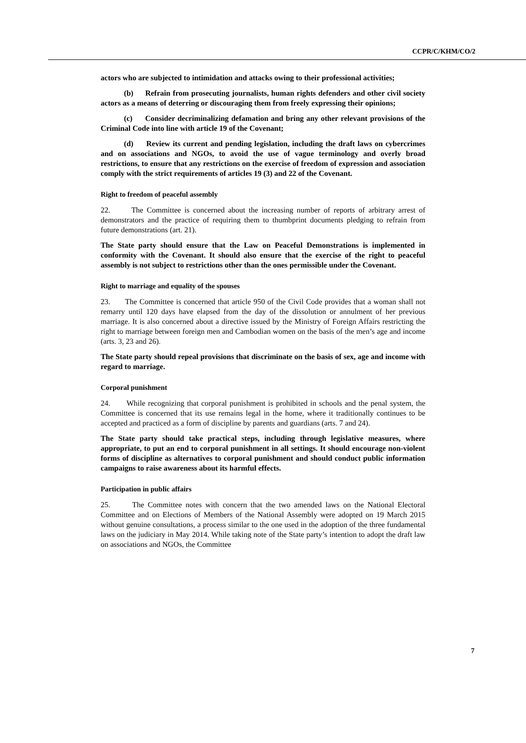CCPR/C/KHM/CO/2
actors who are subjected to intimidation and attacks owing to their professional activities;
(b) Refrain from prosecuting journalists, human rights defenders and other civil society actors as a means of deterring or discouraging them from freely expressing their opinions;
(c) Consider decriminalizing defamation and bring any other relevant provisions of the Criminal Code into line with article 19 of the Covenant;
(d) Review its current and pending legislation, including the draft laws on cybercrimes and on associations and NGOs, to avoid the use of vague terminology and overly broad restrictions, to ensure that any restrictions on the exercise of freedom of expression and association comply with the strict requirements of articles 19 (3) and 22 of the Covenant.
Right to freedom of peaceful assembly
22. The Committee is concerned about the increasing number of reports of arbitrary arrest of demonstrators and the practice of requiring them to thumbprint documents pledging to refrain from future demonstrations (art. 21).
The State party should ensure that the Law on Peaceful Demonstrations is implemented in conformity with the Covenant. It should also ensure that the exercise of the right to peaceful assembly is not subject to restrictions other than the ones permissible under the Covenant.
Right to marriage and equality of the spouses
23. The Committee is concerned that article 950 of the Civil Code provides that a woman shall not remarry until 120 days have elapsed from the day of the dissolution or annulment of her previous marriage. It is also concerned about a directive issued by the Ministry of Foreign Affairs restricting the right to marriage between foreign men and Cambodian women on the basis of the men’s age and income (arts. 3, 23 and 26).
The State party should repeal provisions that discriminate on the basis of sex, age and income with regard to marriage.
Corporal punishment
24. While recognizing that corporal punishment is prohibited in schools and the penal system, the Committee is concerned that its use remains legal in the home, where it traditionally continues to be accepted and practiced as a form of discipline by parents and guardians (arts. 7 and 24).
The State party should take practical steps, including through legislative measures, where appropriate, to put an end to corporal punishment in all settings. It should encourage non-violent forms of discipline as alternatives to corporal punishment and should conduct public information campaigns to raise awareness about its harmful effects.
Participation in public affairs
25. The Committee notes with concern that the two amended laws on the National Electoral Committee and on Elections of Members of the National Assembly were adopted on 19 March 2015 without genuine consultations, a process similar to the one used in the adoption of the three fundamental laws on the judiciary in May 2014. While taking note of the State party’s intention to adopt the draft law on associations and NGOs, the Committee
7